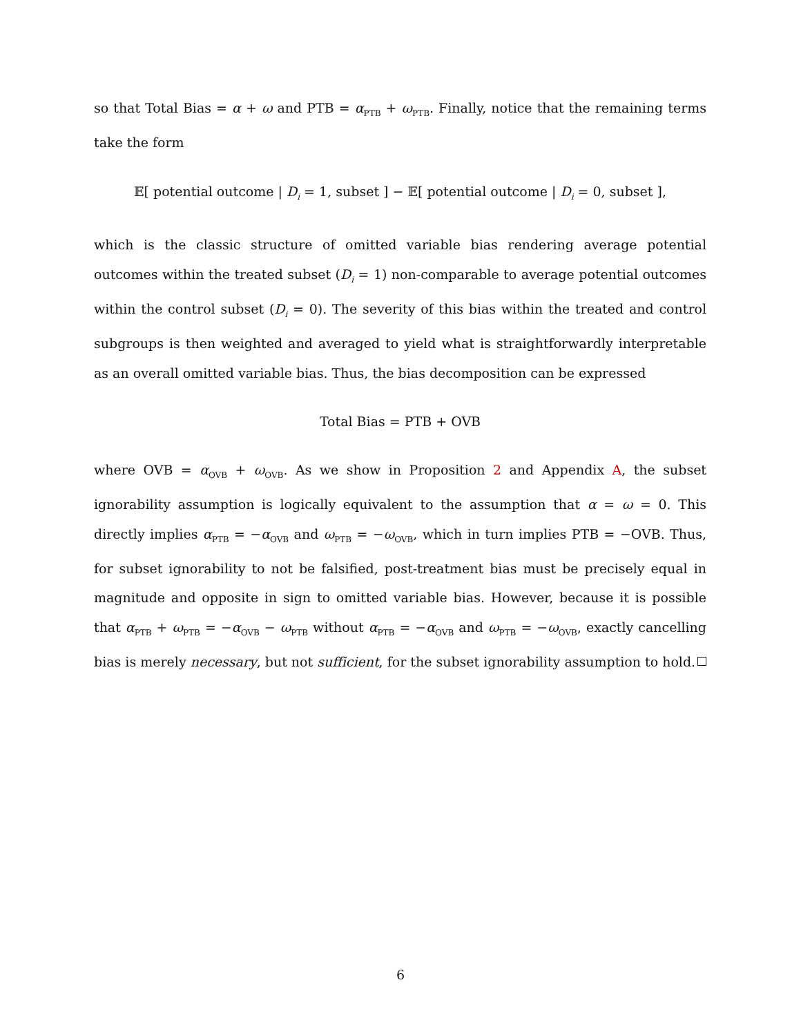so that Total Bias = α + ω and PTB = α<sub>PTB</sub> + ω<sub>PTB</sub>. Finally, notice that the remaining terms take the form
𝔼[ potential outcome | D<sub>i</sub> = 1, subset ] − 𝔼[ potential outcome | D<sub>i</sub> = 0, subset ],
which is the classic structure of omitted variable bias rendering average potential outcomes within the treated subset (D<sub>i</sub> = 1) non-comparable to average potential outcomes within the control subset (D<sub>i</sub> = 0). The severity of this bias within the treated and control subgroups is then weighted and averaged to yield what is straightforwardly interpretable as an overall omitted variable bias. Thus, the bias decomposition can be expressed
Total Bias = PTB + OVB
where OVB = α<sub>OVB</sub> + ω<sub>OVB</sub>. As we show in Proposition 2 and Appendix A, the subset ignorability assumption is logically equivalent to the assumption that α = ω = 0. This directly implies α<sub>PTB</sub> = −α<sub>OVB</sub> and ω<sub>PTB</sub> = −ω<sub>OVB</sub>, which in turn implies PTB = −OVB. Thus, for subset ignorability to not be falsified, post-treatment bias must be precisely equal in magnitude and opposite in sign to omitted variable bias. However, because it is possible that α<sub>PTB</sub> + ω<sub>PTB</sub> = −α<sub>OVB</sub> − ω<sub>PTB</sub> without α<sub>PTB</sub> = −α<sub>OVB</sub> and ω<sub>PTB</sub> = −ω<sub>OVB</sub>, exactly cancelling bias is merely necessary, but not sufficient, for the subset ignorability assumption to hold.
6